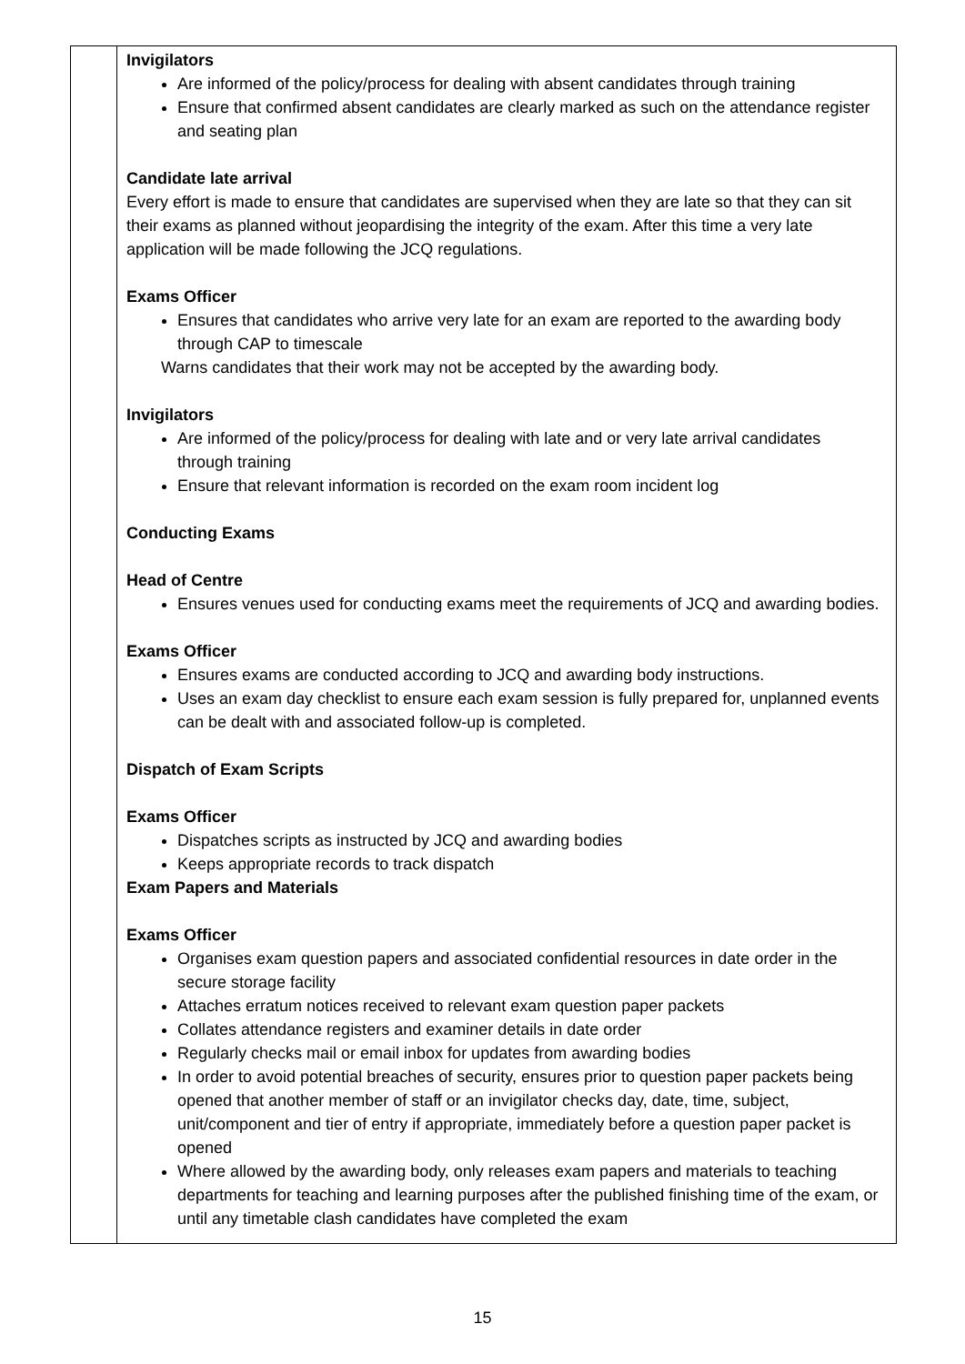| | Invigilators Are informed of the policy/process for dealing with absent candidates through training Ensure that confirmed absent candidates are clearly marked as such on the attendance register and seating plan Candidate late arrival Every effort is made to ensure that candidates are supervised when they are late so that they can sit their exams as planned without jeopardising the integrity of the exam. After this time a very late application will be made following the JCQ regulations. Exams Officer Ensures that candidates who arrive very late for an exam are reported to the awarding body through CAP to timescale Warns candidates that their work may not be accepted by the awarding body. Invigilators Are informed of the policy/process for dealing with late and or very late arrival candidates through training Ensure that relevant information is recorded on the exam room incident log Conducting Exams Head of Centre Ensures venues used for conducting exams meet the requirements of JCQ and awarding bodies. Exams Officer Ensures exams are conducted according to JCQ and awarding body instructions. Uses an exam day checklist to ensure each exam session is fully prepared for, unplanned events can be dealt with and associated follow-up is completed. Dispatch of Exam Scripts Exams Officer Dispatches scripts as instructed by JCQ and awarding bodies Keeps appropriate records to track dispatch Exam Papers and Materials Exams Officer Organises exam question papers and associated confidential resources in date order in the secure storage facility Attaches erratum notices received to relevant exam question paper packets Collates attendance registers and examiner details in date order Regularly checks mail or email inbox for updates from awarding bodies In order to avoid potential breaches of security, ensures prior to question paper packets being opened that another member of staff or an invigilator checks day, date, time, subject, unit/component and tier of entry if appropriate, immediately before a question paper packet is opened Where allowed by the awarding body, only releases exam papers and materials to teaching departments for teaching and learning purposes after the published finishing time of the exam, or until any timetable clash candidates have completed the exam |
15